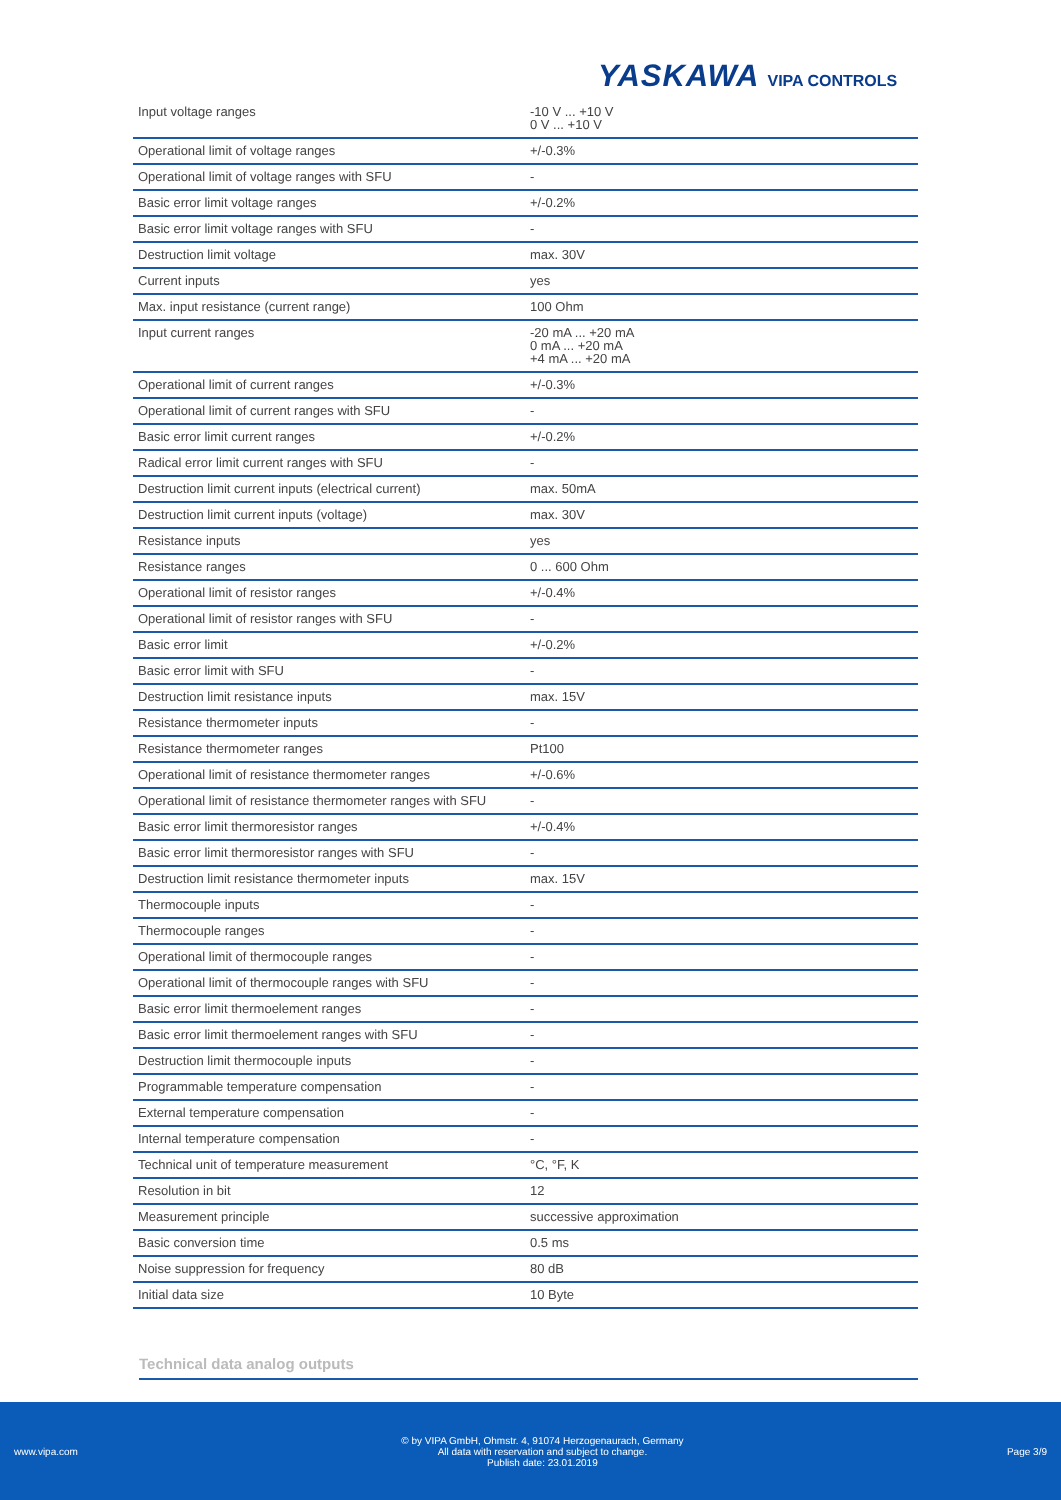YASKAWA VIPA CONTROLS
| Input voltage ranges | -10 V ... +10 V 0 V ... +10 V |
| Operational limit of voltage ranges | +/-0.3% |
| Operational limit of voltage ranges with SFU | - |
| Basic error limit voltage ranges | +/-0.2% |
| Basic error limit voltage ranges with SFU | - |
| Destruction limit voltage | max. 30V |
| Current inputs | yes |
| Max. input resistance (current range) | 100 Ohm |
| Input current ranges | -20 mA ... +20 mA 0 mA ... +20 mA +4 mA ... +20 mA |
| Operational limit of current ranges | +/-0.3% |
| Operational limit of current ranges with SFU | - |
| Basic error limit current ranges | +/-0.2% |
| Radical error limit current ranges with SFU | - |
| Destruction limit current inputs (electrical current) | max. 50mA |
| Destruction limit current inputs (voltage) | max. 30V |
| Resistance inputs | yes |
| Resistance ranges | 0 ... 600 Ohm |
| Operational limit of resistor ranges | +/-0.4% |
| Operational limit of resistor ranges with SFU | - |
| Basic error limit | +/-0.2% |
| Basic error limit with SFU | - |
| Destruction limit resistance inputs | max. 15V |
| Resistance thermometer inputs | - |
| Resistance thermometer ranges | Pt100 |
| Operational limit of resistance thermometer ranges | +/-0.6% |
| Operational limit of resistance thermometer ranges with SFU | - |
| Basic error limit thermoresistor ranges | +/-0.4% |
| Basic error limit thermoresistor ranges with SFU | - |
| Destruction limit resistance thermometer inputs | max. 15V |
| Thermocouple inputs | - |
| Thermocouple ranges | - |
| Operational limit of thermocouple ranges | - |
| Operational limit of thermocouple ranges with SFU | - |
| Basic error limit thermoelement ranges | - |
| Basic error limit thermoelement ranges with SFU | - |
| Destruction limit thermocouple inputs | - |
| Programmable temperature compensation | - |
| External temperature compensation | - |
| Internal temperature compensation | - |
| Technical unit of temperature measurement | °C, °F, K |
| Resolution in bit | 12 |
| Measurement principle | successive approximation |
| Basic conversion time | 0.5 ms |
| Noise suppression for frequency | 80 dB |
| Initial data size | 10 Byte |
Technical data analog outputs
www.vipa.com © by VIPA GmbH, Ohmstr. 4, 91074 Herzogenaurach, Germany
All data with reservation and subject to change.
Publish date: 23.01.2019 Page 3/9